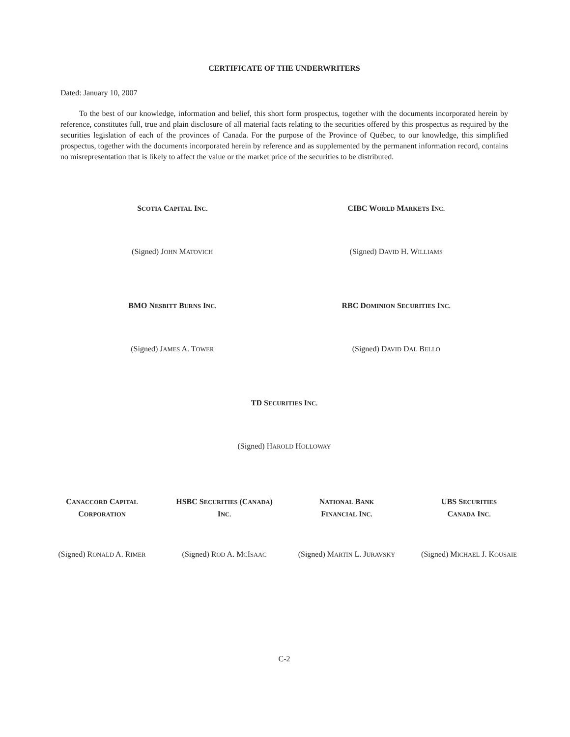CERTIFICATE OF THE UNDERWRITERS
Dated: January 10, 2007
To the best of our knowledge, information and belief, this short form prospectus, together with the documents incorporated herein by reference, constitutes full, true and plain disclosure of all material facts relating to the securities offered by this prospectus as required by the securities legislation of each of the provinces of Canada. For the purpose of the Province of Québec, to our knowledge, this simplified prospectus, together with the documents incorporated herein by reference and as supplemented by the permanent information record, contains no misrepresentation that is likely to affect the value or the market price of the securities to be distributed.
SCOTIA CAPITAL INC.
CIBC WORLD MARKETS INC.
(Signed) JOHN MATOVICH
(Signed) DAVID H. WILLIAMS
BMO NESBITT BURNS INC.
RBC DOMINION SECURITIES INC.
(Signed) JAMES A. TOWER
(Signed) DAVID DAL BELLO
TD SECURITIES INC.
(Signed) HAROLD HOLLOWAY
CANACCORD CAPITAL
CORPORATION
HSBC SECURITIES (CANADA)
INC.
NATIONAL BANK
FINANCIAL INC.
UBS SECURITIES
CANADA INC.
(Signed) RONALD A. RIMER
(Signed) ROD A. MCISAAC
(Signed) MARTIN L. JURAVSKY
(Signed) MICHAEL J. KOUSAIE
C-2